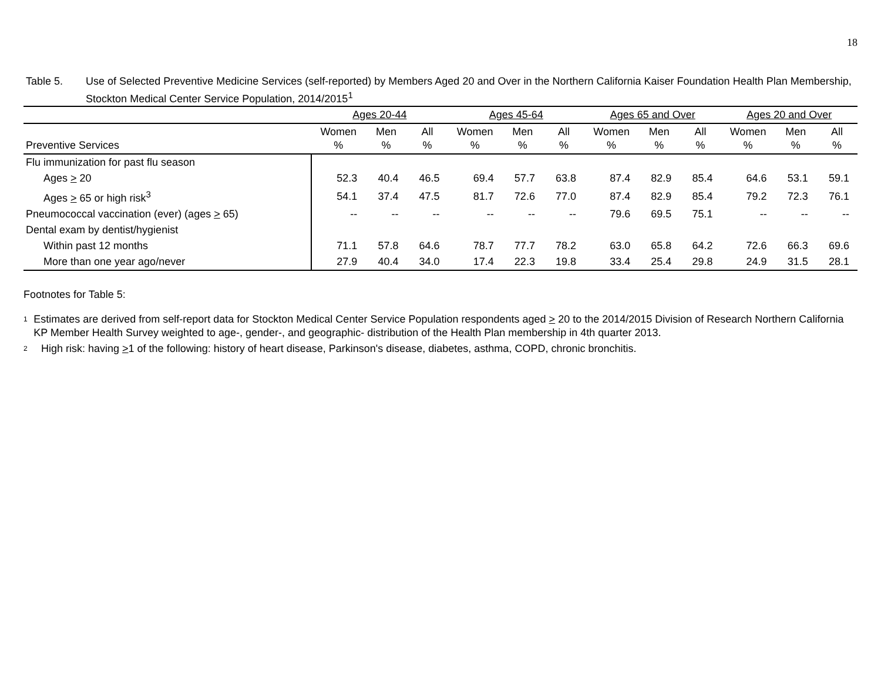18
Table 5. Use of Selected Preventive Medicine Services (self-reported) by Members Aged 20 and Over in the Northern California Kaiser Foundation Health Plan Membership, Stockton Medical Center Service Population, 2014/2015<sup>1</sup>
| | Ages 20-44 | | | Ages 45-64 | | | Ages 65 and Over | | | Ages 20 and Over | | |
| --- | --- | --- | --- | --- | --- | --- | --- | --- | --- | --- | --- | --- |
| Preventive Services | Women % | Men % | All % | Women % | Men % | All % | Women % | Men % | All % | Women % | Men % | All % |
| Flu immunization for past flu season | | | | | | | | | | | | |
| Ages > 20 | 52.3 | 40.4 | 46.5 | 69.4 | 57.7 | 63.8 | 87.4 | 82.9 | 85.4 | 64.6 | 53.1 | 59.1 |
| Ages > 65 or high risk<sup>3</sup> | 54.1 | 37.4 | 47.5 | 81.7 | 72.6 | 77.0 | 87.4 | 82.9 | 85.4 | 79.2 | 72.3 | 76.1 |
| Pneumococcal vaccination (ever) (ages > 65) | -- | -- | -- | -- | -- | -- | 79.6 | 69.5 | 75.1 | -- | -- | -- |
| Dental exam by dentist/hygienist | | | | | | | | | | | | |
| Within past 12 months | 71.1 | 57.8 | 64.6 | 78.7 | 77.7 | 78.2 | 63.0 | 65.8 | 64.2 | 72.6 | 66.3 | 69.6 |
| More than one year ago/never | 27.9 | 40.4 | 34.0 | 17.4 | 22.3 | 19.8 | 33.4 | 25.4 | 29.8 | 24.9 | 31.5 | 28.1 |
Footnotes for Table 5:
1
Estimates are derived from self-report data for Stockton Medical Center Service Population respondents aged > 20 to the 2014/2015 Division of Research Northern California KP Member Health Survey weighted to age-, gender-, and geographic- distribution of the Health Plan membership in 4th quarter 2013.
2
High risk: having >1 of the following: history of heart disease, Parkinson's disease, diabetes, asthma, COPD, chronic bronchitis.